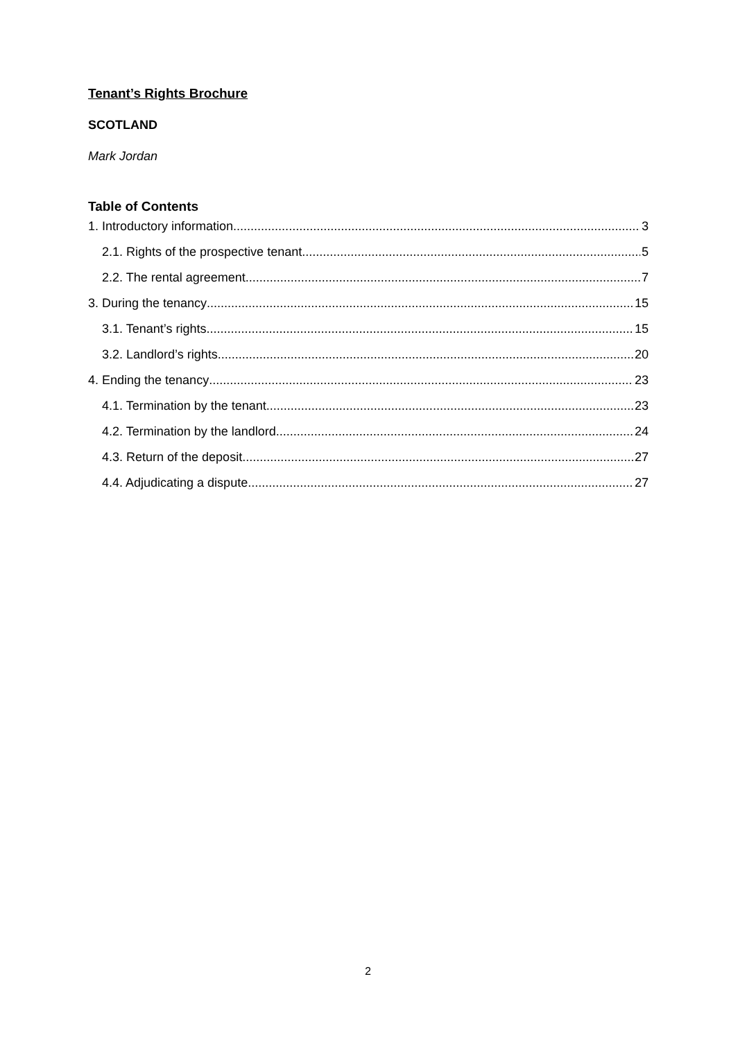Tenant’s Rights Brochure
SCOTLAND
Mark Jordan
Table of Contents
1. Introductory information 3
2.1. Rights of the prospective tenant 5
2.2. The rental agreement 7
3. During the tenancy 15
3.1. Tenant’s rights 15
3.2. Landlord’s rights 20
4. Ending the tenancy 23
4.1. Termination by the tenant 23
4.2. Termination by the landlord 24
4.3. Return of the deposit 27
4.4. Adjudicating a dispute 27
2